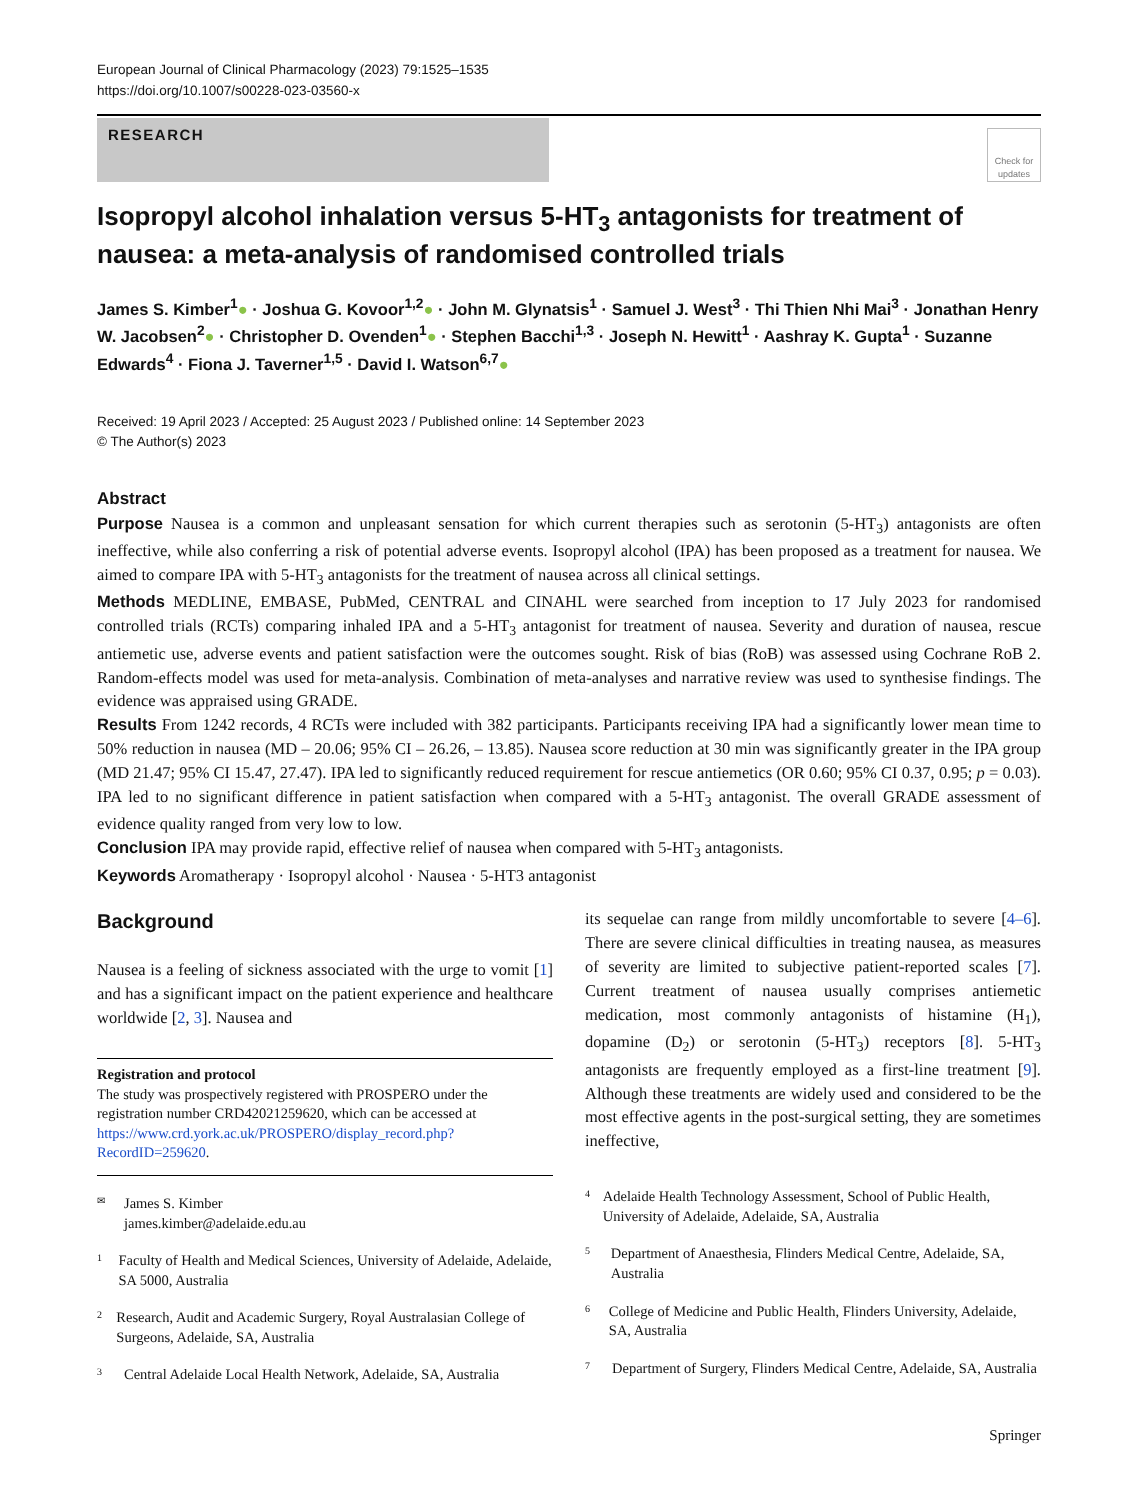European Journal of Clinical Pharmacology (2023) 79:1525–1535
https://doi.org/10.1007/s00228-023-03560-x
RESEARCH
Check for updates
Isopropyl alcohol inhalation versus 5-HT<sub>3</sub> antagonists for treatment of nausea: a meta-analysis of randomised controlled trials
James S. Kimber<sup>1</sup>● · Joshua G. Kovoor<sup>1,2</sup>● · John M. Glynatsis<sup>1</sup> · Samuel J. West<sup>3</sup> · Thi Thien Nhi Mai<sup>3</sup> · Jonathan Henry W. Jacobsen<sup>2</sup>● · Christopher D. Ovenden<sup>1</sup>● · Stephen Bacchi<sup>1,3</sup> · Joseph N. Hewitt<sup>1</sup> · Aashray K. Gupta<sup>1</sup> · Suzanne Edwards<sup>4</sup> · Fiona J. Taverner<sup>1,5</sup> · David I. Watson<sup>6,7</sup>●
Received: 19 April 2023 / Accepted: 25 August 2023 / Published online: 14 September 2023
© The Author(s) 2023
Abstract
Purpose Nausea is a common and unpleasant sensation for which current therapies such as serotonin (5-HT<sub>3</sub>) antagonists are often ineffective, while also conferring a risk of potential adverse events. Isopropyl alcohol (IPA) has been proposed as a treatment for nausea. We aimed to compare IPA with 5-HT<sub>3</sub> antagonists for the treatment of nausea across all clinical settings.
Methods MEDLINE, EMBASE, PubMed, CENTRAL and CINAHL were searched from inception to 17 July 2023 for randomised controlled trials (RCTs) comparing inhaled IPA and a 5-HT<sub>3</sub> antagonist for treatment of nausea. Severity and duration of nausea, rescue antiemetic use, adverse events and patient satisfaction were the outcomes sought. Risk of bias (RoB) was assessed using Cochrane RoB 2. Random-effects model was used for meta-analysis. Combination of meta-analyses and narrative review was used to synthesise findings. The evidence was appraised using GRADE.
Results From 1242 records, 4 RCTs were included with 382 participants. Participants receiving IPA had a significantly lower mean time to 50% reduction in nausea (MD – 20.06; 95% CI – 26.26, – 13.85). Nausea score reduction at 30 min was significantly greater in the IPA group (MD 21.47; 95% CI 15.47, 27.47). IPA led to significantly reduced requirement for rescue antiemetics (OR 0.60; 95% CI 0.37, 0.95; p = 0.03). IPA led to no significant difference in patient satisfaction when compared with a 5-HT<sub>3</sub> antagonist. The overall GRADE assessment of evidence quality ranged from very low to low.
Conclusion IPA may provide rapid, effective relief of nausea when compared with 5-HT<sub>3</sub> antagonists.
Keywords Aromatherapy · Isopropyl alcohol · Nausea · 5-HT3 antagonist
Background
Nausea is a feeling of sickness associated with the urge to vomit [1] and has a significant impact on the patient experience and healthcare worldwide [2, 3]. Nausea and
Registration and protocol
The study was prospectively registered with PROSPERO under the registration number CRD42021259620, which can be accessed at https://www.crd.york.ac.uk/PROSPERO/display_record.php?RecordID=259620.
✉ James S. Kimber
james.kimber@adelaide.edu.au
1 Faculty of Health and Medical Sciences, University of Adelaide, Adelaide, SA 5000, Australia
2 Research, Audit and Academic Surgery, Royal Australasian College of Surgeons, Adelaide, SA, Australia
3 Central Adelaide Local Health Network, Adelaide, SA, Australia
its sequelae can range from mildly uncomfortable to severe [4–6]. There are severe clinical difficulties in treating nausea, as measures of severity are limited to subjective patient-reported scales [7]. Current treatment of nausea usually comprises antiemetic medication, most commonly antagonists of histamine (H<sub>1</sub>), dopamine (D<sub>2</sub>) or serotonin (5-HT<sub>3</sub>) receptors [8]. 5-HT<sub>3</sub> antagonists are frequently employed as a first-line treatment [9]. Although these treatments are widely used and considered to be the most effective agents in the post-surgical setting, they are sometimes ineffective,
4 Adelaide Health Technology Assessment, School of Public Health, University of Adelaide, Adelaide, SA, Australia
5 Department of Anaesthesia, Flinders Medical Centre, Adelaide, SA, Australia
6 College of Medicine and Public Health, Flinders University, Adelaide, SA, Australia
7 Department of Surgery, Flinders Medical Centre, Adelaide, SA, Australia
Springer